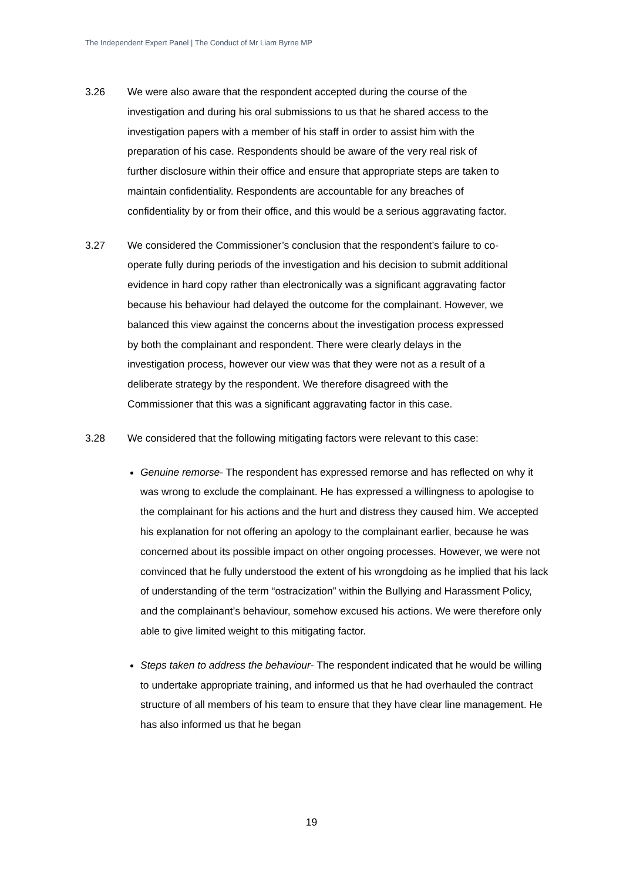The Independent Expert Panel | The Conduct of Mr Liam Byrne MP
3.26 We were also aware that the respondent accepted during the course of the investigation and during his oral submissions to us that he shared access to the investigation papers with a member of his staff in order to assist him with the preparation of his case. Respondents should be aware of the very real risk of further disclosure within their office and ensure that appropriate steps are taken to maintain confidentiality. Respondents are accountable for any breaches of confidentiality by or from their office, and this would be a serious aggravating factor.
3.27 We considered the Commissioner’s conclusion that the respondent’s failure to co-operate fully during periods of the investigation and his decision to submit additional evidence in hard copy rather than electronically was a significant aggravating factor because his behaviour had delayed the outcome for the complainant. However, we balanced this view against the concerns about the investigation process expressed by both the complainant and respondent. There were clearly delays in the investigation process, however our view was that they were not as a result of a deliberate strategy by the respondent. We therefore disagreed with the Commissioner that this was a significant aggravating factor in this case.
3.28 We considered that the following mitigating factors were relevant to this case:
Genuine remorse- The respondent has expressed remorse and has reflected on why it was wrong to exclude the complainant. He has expressed a willingness to apologise to the complainant for his actions and the hurt and distress they caused him. We accepted his explanation for not offering an apology to the complainant earlier, because he was concerned about its possible impact on other ongoing processes. However, we were not convinced that he fully understood the extent of his wrongdoing as he implied that his lack of understanding of the term “ostracization” within the Bullying and Harassment Policy, and the complainant’s behaviour, somehow excused his actions. We were therefore only able to give limited weight to this mitigating factor.
Steps taken to address the behaviour- The respondent indicated that he would be willing to undertake appropriate training, and informed us that he had overhauled the contract structure of all members of his team to ensure that they have clear line management. He has also informed us that he began
19